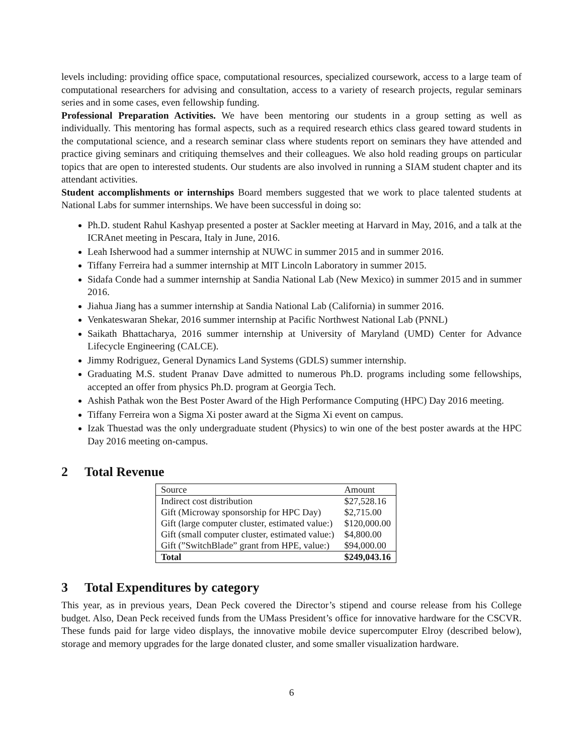levels including: providing office space, computational resources, specialized coursework, access to a large team of computational researchers for advising and consultation, access to a variety of research projects, regular seminars series and in some cases, even fellowship funding.
Professional Preparation Activities. We have been mentoring our students in a group setting as well as individually. This mentoring has formal aspects, such as a required research ethics class geared toward students in the computational science, and a research seminar class where students report on seminars they have attended and practice giving seminars and critiquing themselves and their colleagues. We also hold reading groups on particular topics that are open to interested students. Our students are also involved in running a SIAM student chapter and its attendant activities.
Student accomplishments or internships Board members suggested that we work to place talented students at National Labs for summer internships. We have been successful in doing so:
Ph.D. student Rahul Kashyap presented a poster at Sackler meeting at Harvard in May, 2016, and a talk at the ICRAnet meeting in Pescara, Italy in June, 2016.
Leah Isherwood had a summer internship at NUWC in summer 2015 and in summer 2016.
Tiffany Ferreira had a summer internship at MIT Lincoln Laboratory in summer 2015.
Sidafa Conde had a summer internship at Sandia National Lab (New Mexico) in summer 2015 and in summer 2016.
Jiahua Jiang has a summer internship at Sandia National Lab (California) in summer 2016.
Venkateswaran Shekar, 2016 summer internship at Pacific Northwest National Lab (PNNL)
Saikath Bhattacharya, 2016 summer internship at University of Maryland (UMD) Center for Advance Lifecycle Engineering (CALCE).
Jimmy Rodriguez, General Dynamics Land Systems (GDLS) summer internship.
Graduating M.S. student Pranav Dave admitted to numerous Ph.D. programs including some fellowships, accepted an offer from physics Ph.D. program at Georgia Tech.
Ashish Pathak won the Best Poster Award of the High Performance Computing (HPC) Day 2016 meeting.
Tiffany Ferreira won a Sigma Xi poster award at the Sigma Xi event on campus.
Izak Thuestad was the only undergraduate student (Physics) to win one of the best poster awards at the HPC Day 2016 meeting on-campus.
2 Total Revenue
| Source | Amount |
| --- | --- |
| Indirect cost distribution | $27,528.16 |
| Gift (Microway sponsorship for HPC Day) | $2,715.00 |
| Gift (large computer cluster, estimated value:) | $120,000.00 |
| Gift (small computer cluster, estimated value:) | $4,800.00 |
| Gift (”SwitchBlade” grant from HPE, value:) | $94,000.00 |
| Total | $249,043.16 |
3 Total Expenditures by category
This year, as in previous years, Dean Peck covered the Director’s stipend and course release from his College budget. Also, Dean Peck received funds from the UMass President’s office for innovative hardware for the CSCVR. These funds paid for large video displays, the innovative mobile device supercomputer Elroy (described below), storage and memory upgrades for the large donated cluster, and some smaller visualization hardware.
6